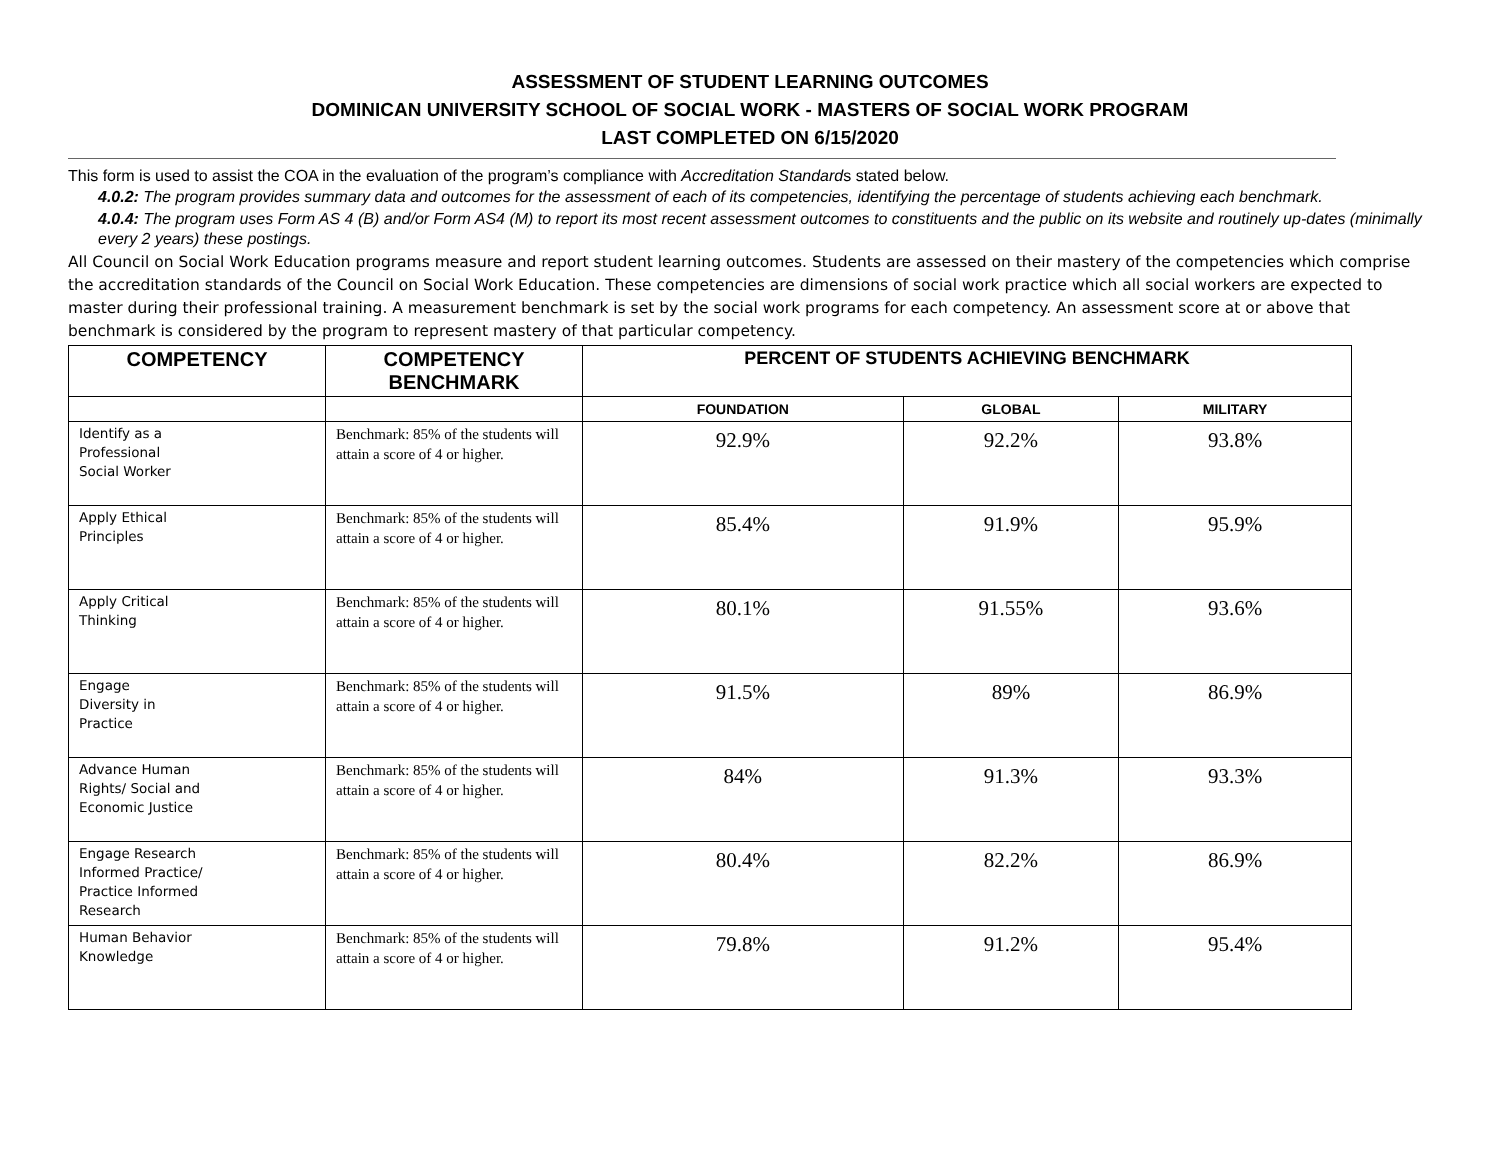ASSESSMENT OF STUDENT LEARNING OUTCOMES
DOMINICAN UNIVERSITY SCHOOL OF SOCIAL WORK - MASTERS OF SOCIAL WORK PROGRAM
LAST COMPLETED ON 6/15/2020
This form is used to assist the COA in the evaluation of the program’s compliance with Accreditation Standards stated below.
4.0.2: The program provides summary data and outcomes for the assessment of each of its competencies, identifying the percentage of students achieving each benchmark.
4.0.4: The program uses Form AS 4 (B) and/or Form AS4 (M) to report its most recent assessment outcomes to constituents and the public on its website and routinely up-dates (minimally every 2 years) these postings.
All Council on Social Work Education programs measure and report student learning outcomes. Students are assessed on their mastery of the competencies which comprise the accreditation standards of the Council on Social Work Education. These competencies are dimensions of social work practice which all social workers are expected to master during their professional training. A measurement benchmark is set by the social work programs for each competency. An assessment score at or above that benchmark is considered by the program to represent mastery of that particular competency.
| COMPETENCY | COMPETENCY BENCHMARK | PERCENT OF STUDENTS ACHIEVING BENCHMARK | | |
| --- | --- | --- | --- | --- |
| | | FOUNDATION | GLOBAL | MILITARY |
| Identify as a Professional Social Worker | Benchmark: 85% of the students will attain a score of 4 or higher. | 92.9% | 92.2% | 93.8% |
| Apply Ethical Principles | Benchmark: 85% of the students will attain a score of 4 or higher. | 85.4% | 91.9% | 95.9% |
| Apply Critical Thinking | Benchmark: 85% of the students will attain a score of 4 or higher. | 80.1% | 91.55% | 93.6% |
| Engage Diversity in Practice | Benchmark: 85% of the students will attain a score of 4 or higher. | 91.5% | 89% | 86.9% |
| Advance Human Rights/ Social and Economic Justice | Benchmark: 85% of the students will attain a score of 4 or higher. | 84% | 91.3% | 93.3% |
| Engage Research Informed Practice/ Practice Informed Research | Benchmark: 85% of the students will attain a score of 4 or higher. | 80.4% | 82.2% | 86.9% |
| Human Behavior Knowledge | Benchmark: 85% of the students will attain a score of 4 or higher. | 79.8% | 91.2% | 95.4% |